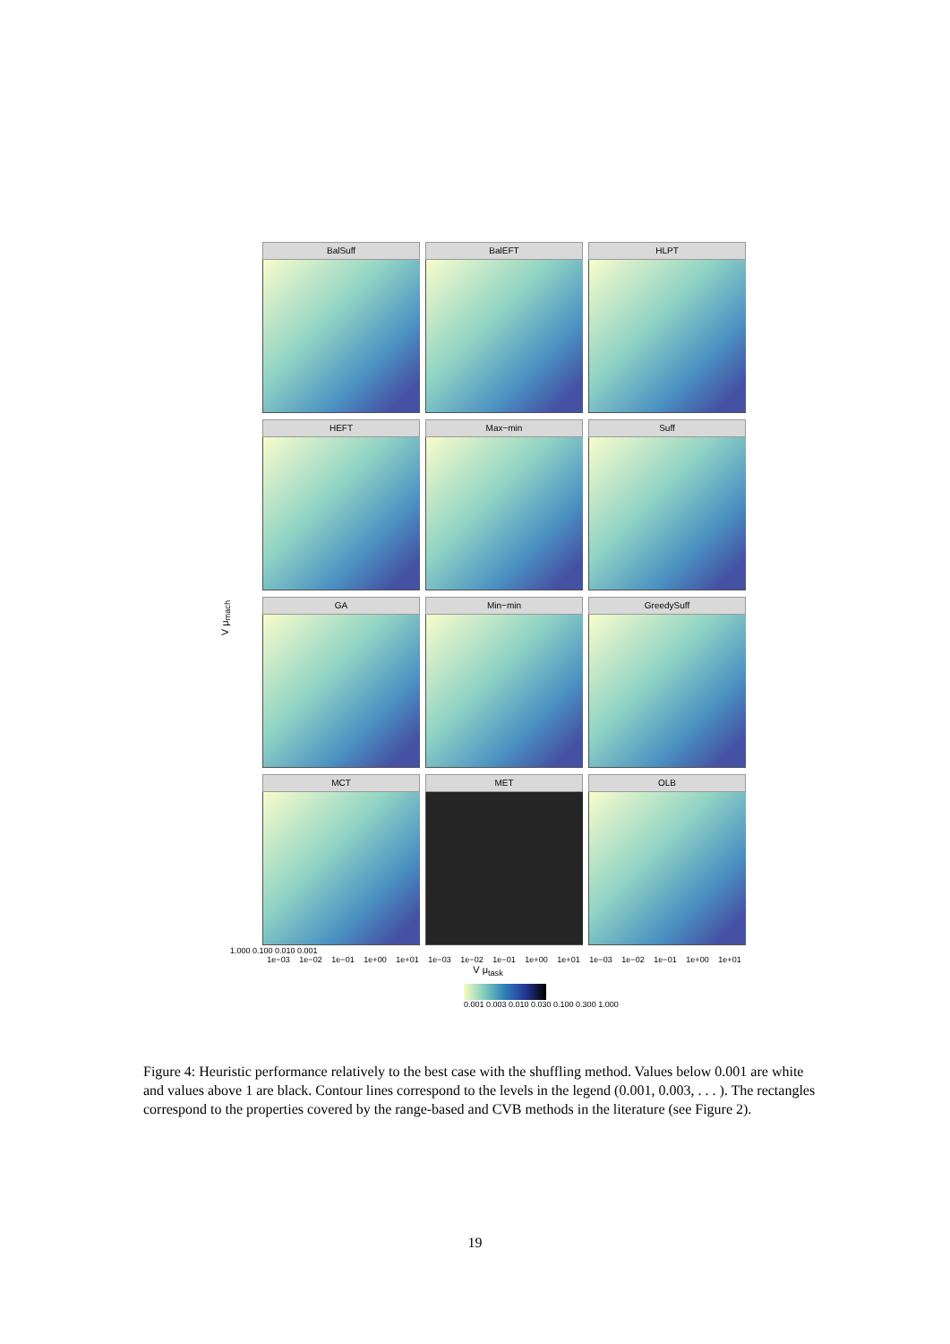V μ<sub>mach</sub>
BalSuff
BalEFT
HLPT
HEFT
Max−min
Suff
GA
Min−min
GreedySuff
MCT
MET
OLB
1.000 0.100 0.010 0.001
1e−03 1e−02 1e−01 1e+00 1e+01 1e−03 1e−02 1e−01 1e+00 1e+01 1e−03 1e−02 1e−01 1e+00 1e+01
V μ<sub>task</sub>
0.001 0.003 0.010 0.030 0.100 0.300 1.000
Figure 4: Heuristic performance relatively to the best case with the shuffling method. Values below 0.001 are white and values above 1 are black. Contour lines correspond to the levels in the legend (0.001, 0.003, . . . ). The rectangles correspond to the properties covered by the range-based and CVB methods in the literature (see Figure 2).
19